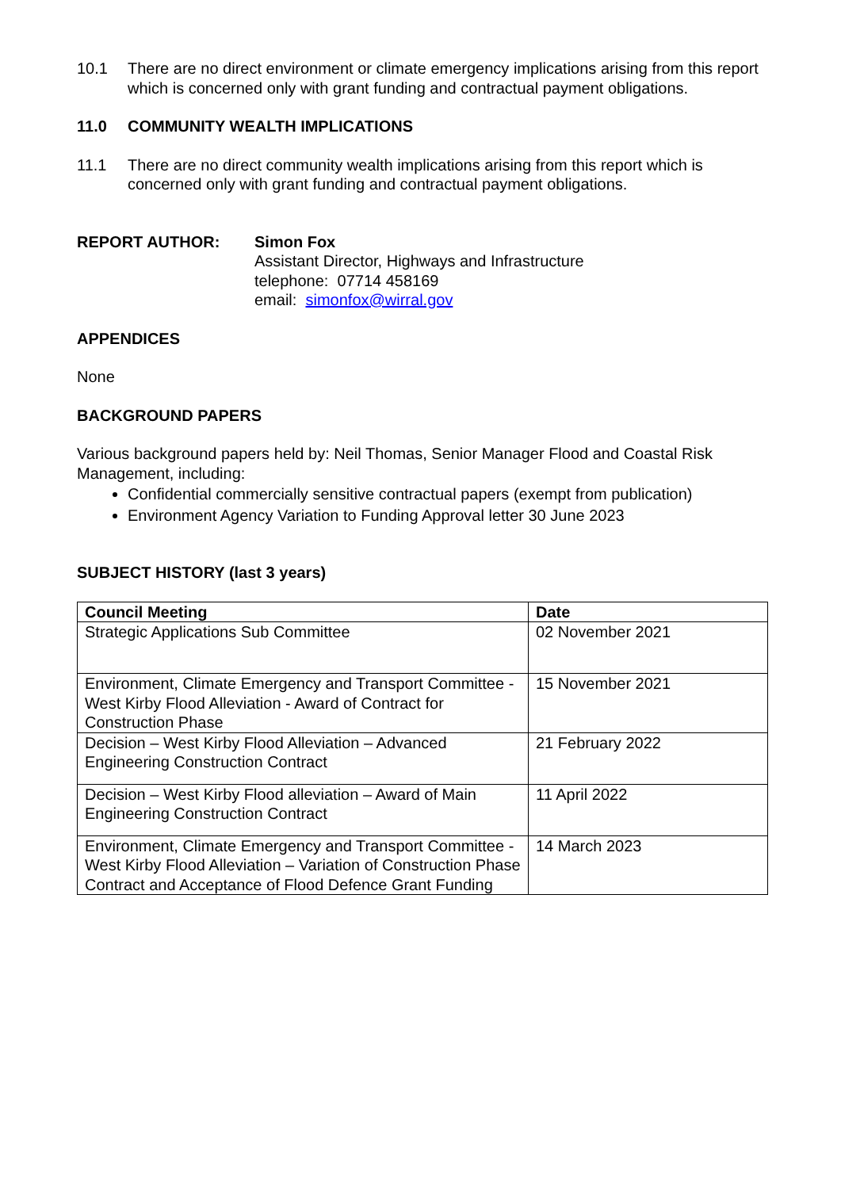10.1 There are no direct environment or climate emergency implications arising from this report which is concerned only with grant funding and contractual payment obligations.
11.0 COMMUNITY WEALTH IMPLICATIONS
11.1 There are no direct community wealth implications arising from this report which is concerned only with grant funding and contractual payment obligations.
REPORT AUTHOR: Simon Fox
Assistant Director, Highways and Infrastructure
telephone: 07714 458169
email: simonfox@wirral.gov
APPENDICES
None
BACKGROUND PAPERS
Various background papers held by: Neil Thomas, Senior Manager Flood and Coastal Risk Management, including:
Confidential commercially sensitive contractual papers (exempt from publication)
Environment Agency Variation to Funding Approval letter 30 June 2023
SUBJECT HISTORY (last 3 years)
| Council Meeting | Date |
| --- | --- |
| Strategic Applications Sub Committee | 02 November 2021 |
| Environment, Climate Emergency and Transport Committee - West Kirby Flood Alleviation - Award of Contract for Construction Phase | 15 November 2021 |
| Decision – West Kirby Flood Alleviation – Advanced Engineering Construction Contract | 21 February 2022 |
| Decision – West Kirby Flood alleviation – Award of Main Engineering Construction Contract | 11 April 2022 |
| Environment, Climate Emergency and Transport Committee - West Kirby Flood Alleviation – Variation of Construction Phase Contract and Acceptance of Flood Defence Grant Funding | 14 March 2023 |